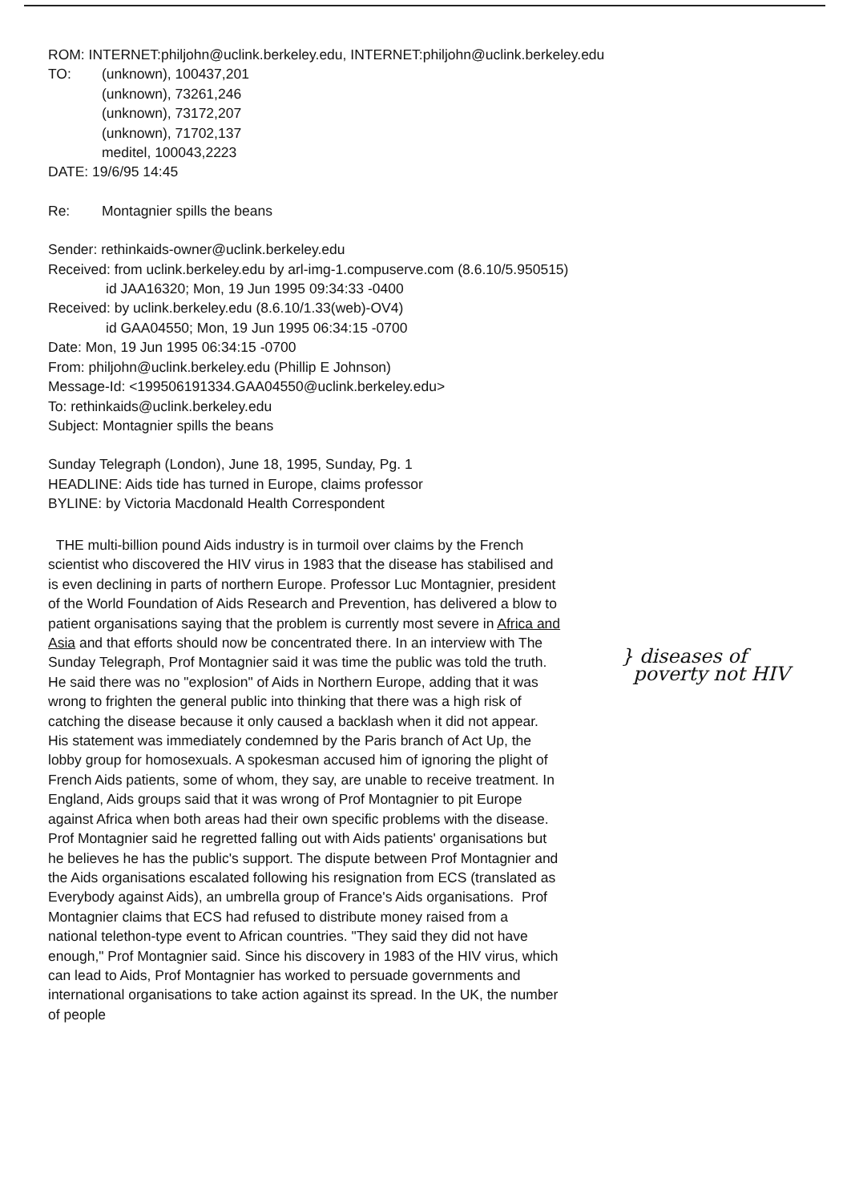ROM: INTERNET:philjohn@uclink.berkeley.edu, INTERNET:philjohn@uclink.berkeley.edu
TO: (unknown), 100437,201
(unknown), 73261,246
(unknown), 73172,207
(unknown), 71702,137
meditel, 100043,2223
DATE: 19/6/95 14:45
Re: Montagnier spills the beans
Sender: rethinkaids-owner@uclink.berkeley.edu
Received: from uclink.berkeley.edu by arl-img-1.compuserve.com (8.6.10/5.950515)
id JAA16320; Mon, 19 Jun 1995 09:34:33 -0400
Received: by uclink.berkeley.edu (8.6.10/1.33(web)-OV4)
id GAA04550; Mon, 19 Jun 1995 06:34:15 -0700
Date: Mon, 19 Jun 1995 06:34:15 -0700
From: philjohn@uclink.berkeley.edu (Phillip E Johnson)
Message-Id: <199506191334.GAA04550@uclink.berkeley.edu>
To: rethinkaids@uclink.berkeley.edu
Subject: Montagnier spills the beans
Sunday Telegraph (London), June 18, 1995, Sunday, Pg. 1
HEADLINE: Aids tide has turned in Europe, claims professor
BYLINE: by Victoria Macdonald Health Correspondent
THE multi-billion pound Aids industry is in turmoil over claims by the French scientist who discovered the HIV virus in 1983 that the disease has stabilised and is even declining in parts of northern Europe. Professor Luc Montagnier, president of the World Foundation of Aids Research and Prevention, has delivered a blow to patient organisations saying that the problem is currently most severe in Africa and Asia and that efforts should now be concentrated there. In an interview with The Sunday Telegraph, Prof Montagnier said it was time the public was told the truth. He said there was no "explosion" of Aids in Northern Europe, adding that it was wrong to frighten the general public into thinking that there was a high risk of catching the disease because it only caused a backlash when it did not appear. His statement was immediately condemned by the Paris branch of Act Up, the lobby group for homosexuals. A spokesman accused him of ignoring the plight of French Aids patients, some of whom, they say, are unable to receive treatment. In England, Aids groups said that it was wrong of Prof Montagnier to pit Europe against Africa when both areas had their own specific problems with the disease. Prof Montagnier said he regretted falling out with Aids patients' organisations but he believes he has the public's support. The dispute between Prof Montagnier and the Aids organisations escalated following his resignation from ECS (translated as Everybody against Aids), an umbrella group of France's Aids organisations. Prof Montagnier claims that ECS had refused to distribute money raised from a national telethon-type event to African countries. "They said they did not have enough," Prof Montagnier said. Since his discovery in 1983 of the HIV virus, which can lead to Aids, Prof Montagnier has worked to persuade governments and international organisations to take action against its spread. In the UK, the number of people
} diseases of
poverty not HIV